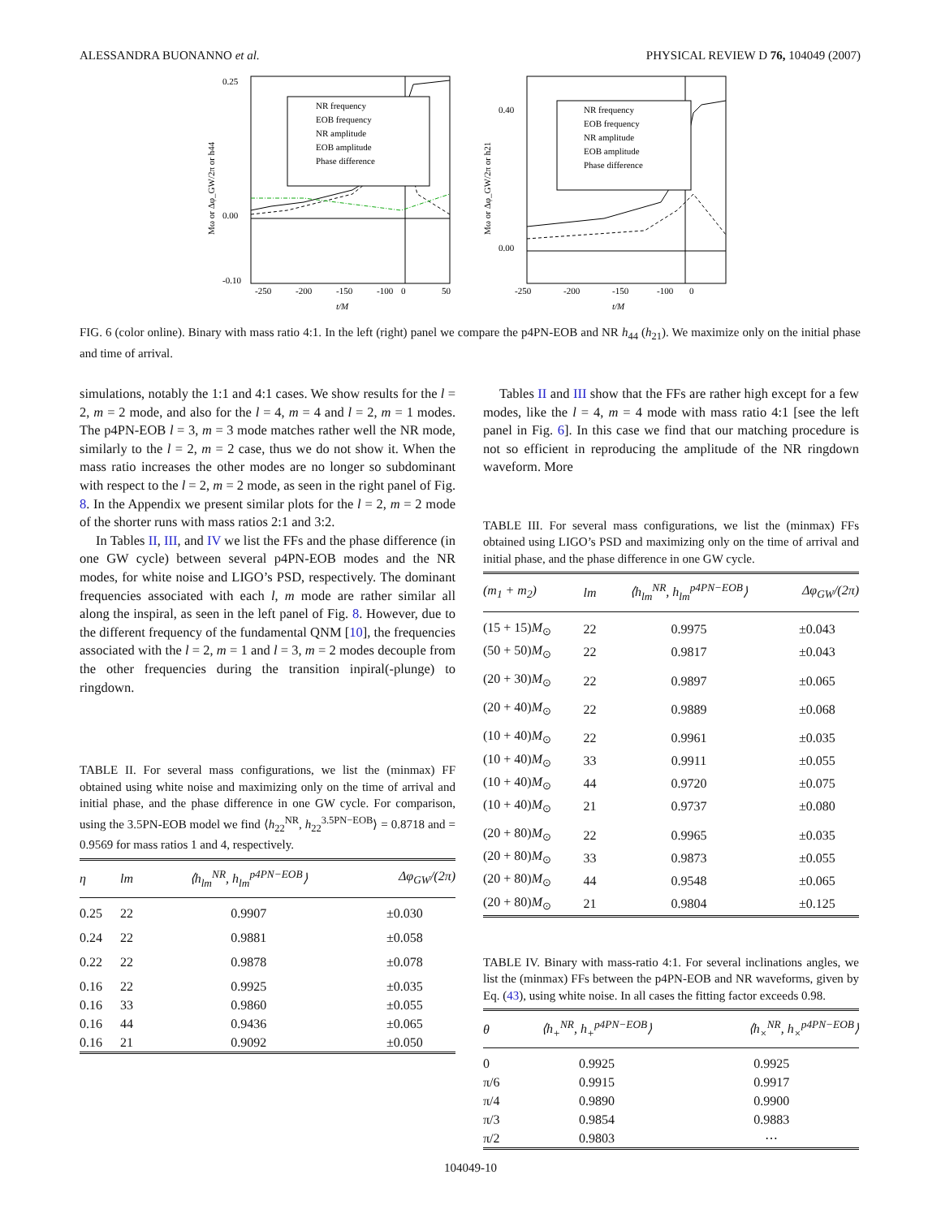ALESSANDRA BUONANNO et al. PHYSICAL REVIEW D 76, 104049 (2007)
NR frequency
EOB frequency
NR amplitude
EOB amplitude
Phase difference
0.25
0.00
-0.10
-250
-200
-150
-100
0
50
t/M
Mω or Δφ_GW/2π or h44
NR frequency
EOB frequency
NR amplitude
EOB amplitude
Phase difference
0.40
0.00
-250
-200
-150
-100
0
t/M
Mω or Δφ_GW/2π or h21
FIG. 6 (color online). Binary with mass ratio 4:1. In the left (right) panel we compare the p4PN-EOB and NR h<sub>44</sub> (h<sub>21</sub>). We maximize only on the initial phase and time of arrival.
simulations, notably the 1:1 and 4:1 cases. We show results for the l = 2, m = 2 mode, and also for the l = 4, m = 4 and l = 2, m = 1 modes. The p4PN-EOB l = 3, m = 3 mode matches rather well the NR mode, similarly to the l = 2, m = 2 case, thus we do not show it. When the mass ratio increases the other modes are no longer so subdominant with respect to the l = 2, m = 2 mode, as seen in the right panel of Fig. 8. In the Appendix we present similar plots for the l = 2, m = 2 mode of the shorter runs with mass ratios 2:1 and 3:2.
In Tables II, III, and IV we list the FFs and the phase difference (in one GW cycle) between several p4PN-EOB modes and the NR modes, for white noise and LIGO’s PSD, respectively. The dominant frequencies associated with each l, m mode are rather similar all along the inspiral, as seen in the left panel of Fig. 8. However, due to the different frequency of the fundamental QNM [10], the frequencies associated with the l = 2, m = 1 and l = 3, m = 2 modes decouple from the other frequencies during the transition inpiral(-plunge) to ringdown.
TABLE II. For several mass configurations, we list the (minmax) FF obtained using white noise and maximizing only on the time of arrival and initial phase, and the phase difference in one GW cycle. For comparison, using the 3.5PN-EOB model we find ⟨h<sub>22</sub><sup>NR</sup>, h<sub>22</sub><sup>3.5PN−EOB</sup>⟩ = 0.8718 and = 0.9569 for mass ratios 1 and 4, respectively.
| η | lm | ⟨h<sub>lm</sub><sup>NR</sup>, h<sub>lm</sub><sup>p4PN−EOB</sup>⟩ | Δφ<sub>GW</sub>/(2π) |
| --- | --- | --- | --- |
| 0.25 | 22 | 0.9907 | ±0.030 |
| 0.24 | 22 | 0.9881 | ±0.058 |
| 0.22 | 22 | 0.9878 | ±0.078 |
| 0.16 | 22 | 0.9925 | ±0.035 |
| 0.16 | 33 | 0.9860 | ±0.055 |
| 0.16 | 44 | 0.9436 | ±0.065 |
| 0.16 | 21 | 0.9092 | ±0.050 |
Tables II and III show that the FFs are rather high except for a few modes, like the l = 4, m = 4 mode with mass ratio 4:1 [see the left panel in Fig. 6]. In this case we find that our matching procedure is not so efficient in reproducing the amplitude of the NR ringdown waveform. More
TABLE III. For several mass configurations, we list the (minmax) FFs obtained using LIGO’s PSD and maximizing only on the time of arrival and initial phase, and the phase difference in one GW cycle.
| (m<sub>1</sub> + m<sub>2</sub>) | lm | ⟨h<sub>lm</sub><sup>NR</sup>, h<sub>lm</sub><sup>p4PN−EOB</sup>⟩ | Δφ<sub>GW</sub>/(2π) |
| --- | --- | --- | --- |
| (15 + 15) M<sub>⊙</sub> | 22 | 0.9975 | ±0.043 |
| (50 + 50) M<sub>⊙</sub> | 22 | 0.9817 | ±0.043 |
| (20 + 30) M<sub>⊙</sub> | 22 | 0.9897 | ±0.065 |
| (20 + 40) M<sub>⊙</sub> | 22 | 0.9889 | ±0.068 |
| (10 + 40) M<sub>⊙</sub> | 22 | 0.9961 | ±0.035 |
| (10 + 40) M<sub>⊙</sub> | 33 | 0.9911 | ±0.055 |
| (10 + 40) M<sub>⊙</sub> | 44 | 0.9720 | ±0.075 |
| (10 + 40) M<sub>⊙</sub> | 21 | 0.9737 | ±0.080 |
| (20 + 80) M<sub>⊙</sub> | 22 | 0.9965 | ±0.035 |
| (20 + 80) M<sub>⊙</sub> | 33 | 0.9873 | ±0.055 |
| (20 + 80) M<sub>⊙</sub> | 44 | 0.9548 | ±0.065 |
| (20 + 80) M<sub>⊙</sub> | 21 | 0.9804 | ±0.125 |
TABLE IV. Binary with mass-ratio 4:1. For several inclinations angles, we list the (minmax) FFs between the p4PN-EOB and NR waveforms, given by Eq. (43), using white noise. In all cases the fitting factor exceeds 0.98.
| θ | ⟨h<sub>+</sub><sup>NR</sup>, h<sub>+</sub><sup>p4PN−EOB</sup>⟩ | ⟨h<sub>×</sub><sup>NR</sup>, h<sub>×</sub><sup>p4PN−EOB</sup>⟩ |
| --- | --- | --- |
| 0 | 0.9925 | 0.9925 |
| π/6 | 0.9915 | 0.9917 |
| π/4 | 0.9890 | 0.9900 |
| π/3 | 0.9854 | 0.9883 |
| π/2 | 0.9803 | ⋯ |
104049-10